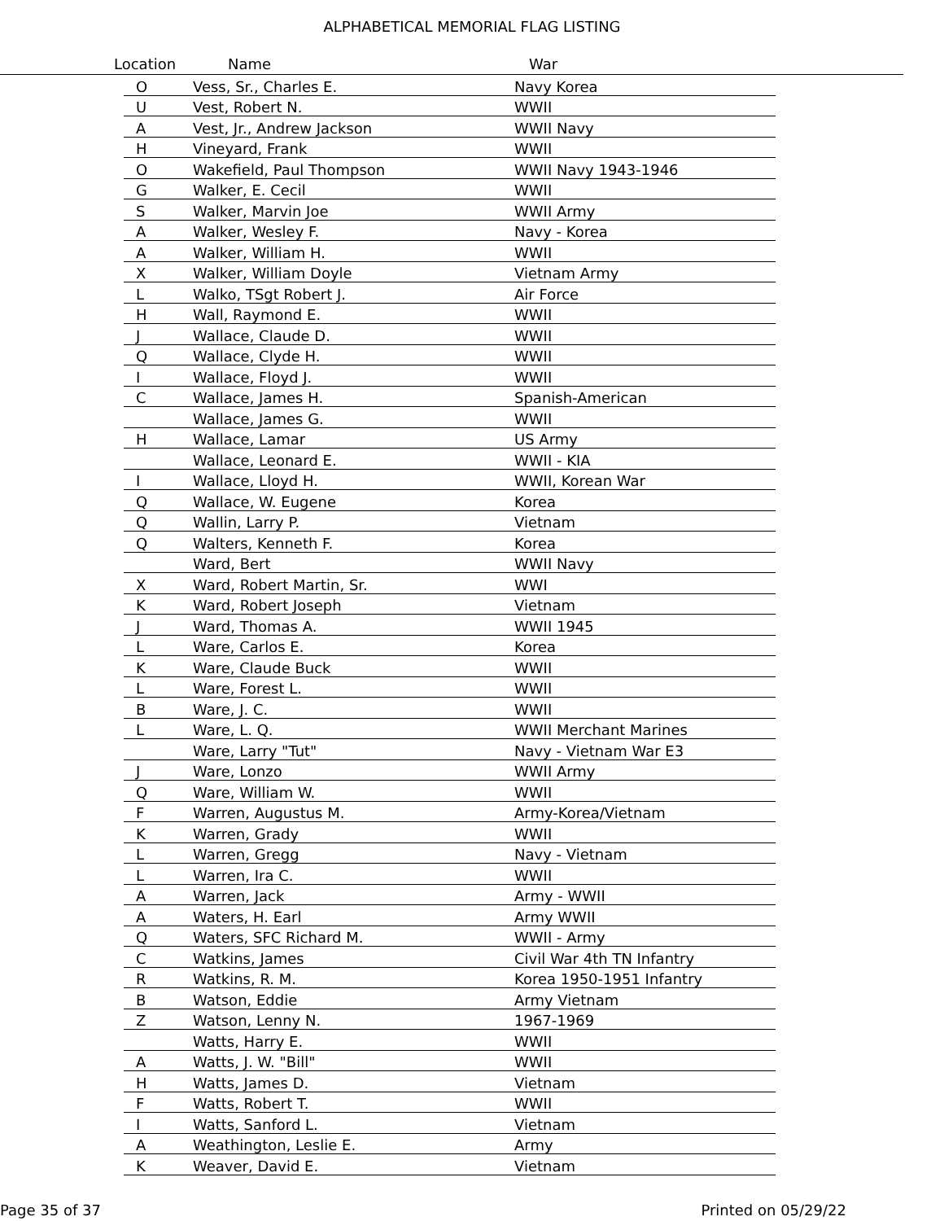ALPHABETICAL MEMORIAL FLAG LISTING
Location Name War
| O | Vess, Sr., Charles E. | Navy Korea |
| U | Vest, Robert N. | WWII |
| A | Vest, Jr., Andrew Jackson | WWII Navy |
| H | Vineyard, Frank | WWII |
| O | Wakefield, Paul Thompson | WWII Navy 1943-1946 |
| G | Walker, E. Cecil | WWII |
| S | Walker, Marvin Joe | WWII Army |
| A | Walker, Wesley F. | Navy - Korea |
| A | Walker, William H. | WWII |
| X | Walker, William Doyle | Vietnam Army |
| L | Walko, TSgt Robert J. | Air Force |
| H | Wall, Raymond E. | WWII |
| J | Wallace, Claude D. | WWII |
| Q | Wallace, Clyde H. | WWII |
| I | Wallace, Floyd J. | WWII |
| C | Wallace, James H. | Spanish-American |
| | Wallace, James G. | WWII |
| H | Wallace, Lamar | US Army |
| | Wallace, Leonard E. | WWII - KIA |
| I | Wallace, Lloyd H. | WWII, Korean War |
| Q | Wallace, W. Eugene | Korea |
| Q | Wallin, Larry P. | Vietnam |
| Q | Walters, Kenneth F. | Korea |
| | Ward, Bert | WWII Navy |
| X | Ward, Robert Martin, Sr. | WWI |
| K | Ward, Robert Joseph | Vietnam |
| J | Ward, Thomas A. | WWII 1945 |
| L | Ware, Carlos E. | Korea |
| K | Ware, Claude Buck | WWII |
| L | Ware, Forest L. | WWII |
| B | Ware, J. C. | WWII |
| L | Ware, L. Q. | WWII Merchant Marines |
| | Ware, Larry "Tut" | Navy - Vietnam War E3 |
| J | Ware, Lonzo | WWII Army |
| Q | Ware, William W. | WWII |
| F | Warren, Augustus M. | Army-Korea/Vietnam |
| K | Warren, Grady | WWII |
| L | Warren, Gregg | Navy - Vietnam |
| L | Warren, Ira C. | WWII |
| A | Warren, Jack | Army - WWII |
| A | Waters, H. Earl | Army WWII |
| Q | Waters, SFC Richard M. | WWII - Army |
| C | Watkins, James | Civil War 4th TN Infantry |
| R | Watkins, R. M. | Korea 1950-1951 Infantry |
| B | Watson, Eddie | Army Vietnam |
| Z | Watson, Lenny N. | 1967-1969 |
| | Watts, Harry E. | WWII |
| A | Watts, J. W. "Bill" | WWII |
| H | Watts, James D. | Vietnam |
| F | Watts, Robert T. | WWII |
| I | Watts, Sanford L. | Vietnam |
| A | Weathington, Leslie E. | Army |
| K | Weaver, David E. | Vietnam |
Page 35 of 37 Printed on 05/29/22